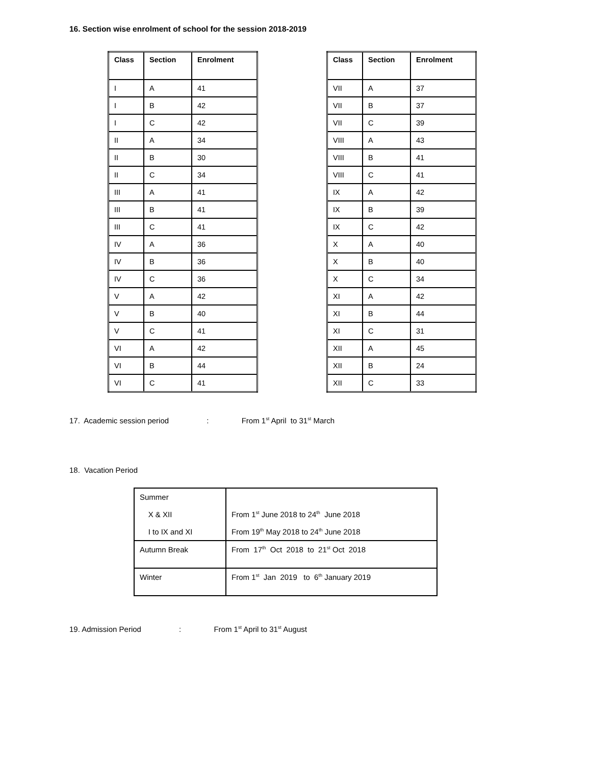16. Section wise enrolment of school for the session 2018-2019
| Class | Section | Enrolment |
| --- | --- | --- |
| I | A | 41 |
| I | B | 42 |
| I | C | 42 |
| II | A | 34 |
| II | B | 30 |
| II | C | 34 |
| III | A | 41 |
| III | B | 41 |
| III | C | 41 |
| IV | A | 36 |
| IV | B | 36 |
| IV | C | 36 |
| V | A | 42 |
| V | B | 40 |
| V | C | 41 |
| VI | A | 42 |
| VI | B | 44 |
| VI | C | 41 |
| Class | Section | Enrolment |
| --- | --- | --- |
| VII | A | 37 |
| VII | B | 37 |
| VII | C | 39 |
| VIII | A | 43 |
| VIII | B | 41 |
| VIII | C | 41 |
| IX | A | 42 |
| IX | B | 39 |
| IX | C | 42 |
| X | A | 40 |
| X | B | 40 |
| X | C | 34 |
| XI | A | 42 |
| XI | B | 44 |
| XI | C | 31 |
| XII | A | 45 |
| XII | B | 24 |
| XII | C | 33 |
17. Academic session period : From 1<sup>st</sup> April to 31<sup>st</sup> March
18. Vacation Period
| Summer X & XII I to IX and XI | From 1<sup>st</sup> June 2018 to 24<sup>th</sup> June 2018 From 19<sup>th</sup> May 2018 to 24<sup>th</sup> June 2018 |
| Autumn Break | From 17<sup>th</sup> Oct 2018 to 21<sup>st</sup> Oct 2018 |
| Winter | From 1<sup>st</sup> Jan 2019 to 6<sup>th</sup> January 2019 |
19. Admission Period : From 1<sup>st</sup> April to 31<sup>st</sup> August